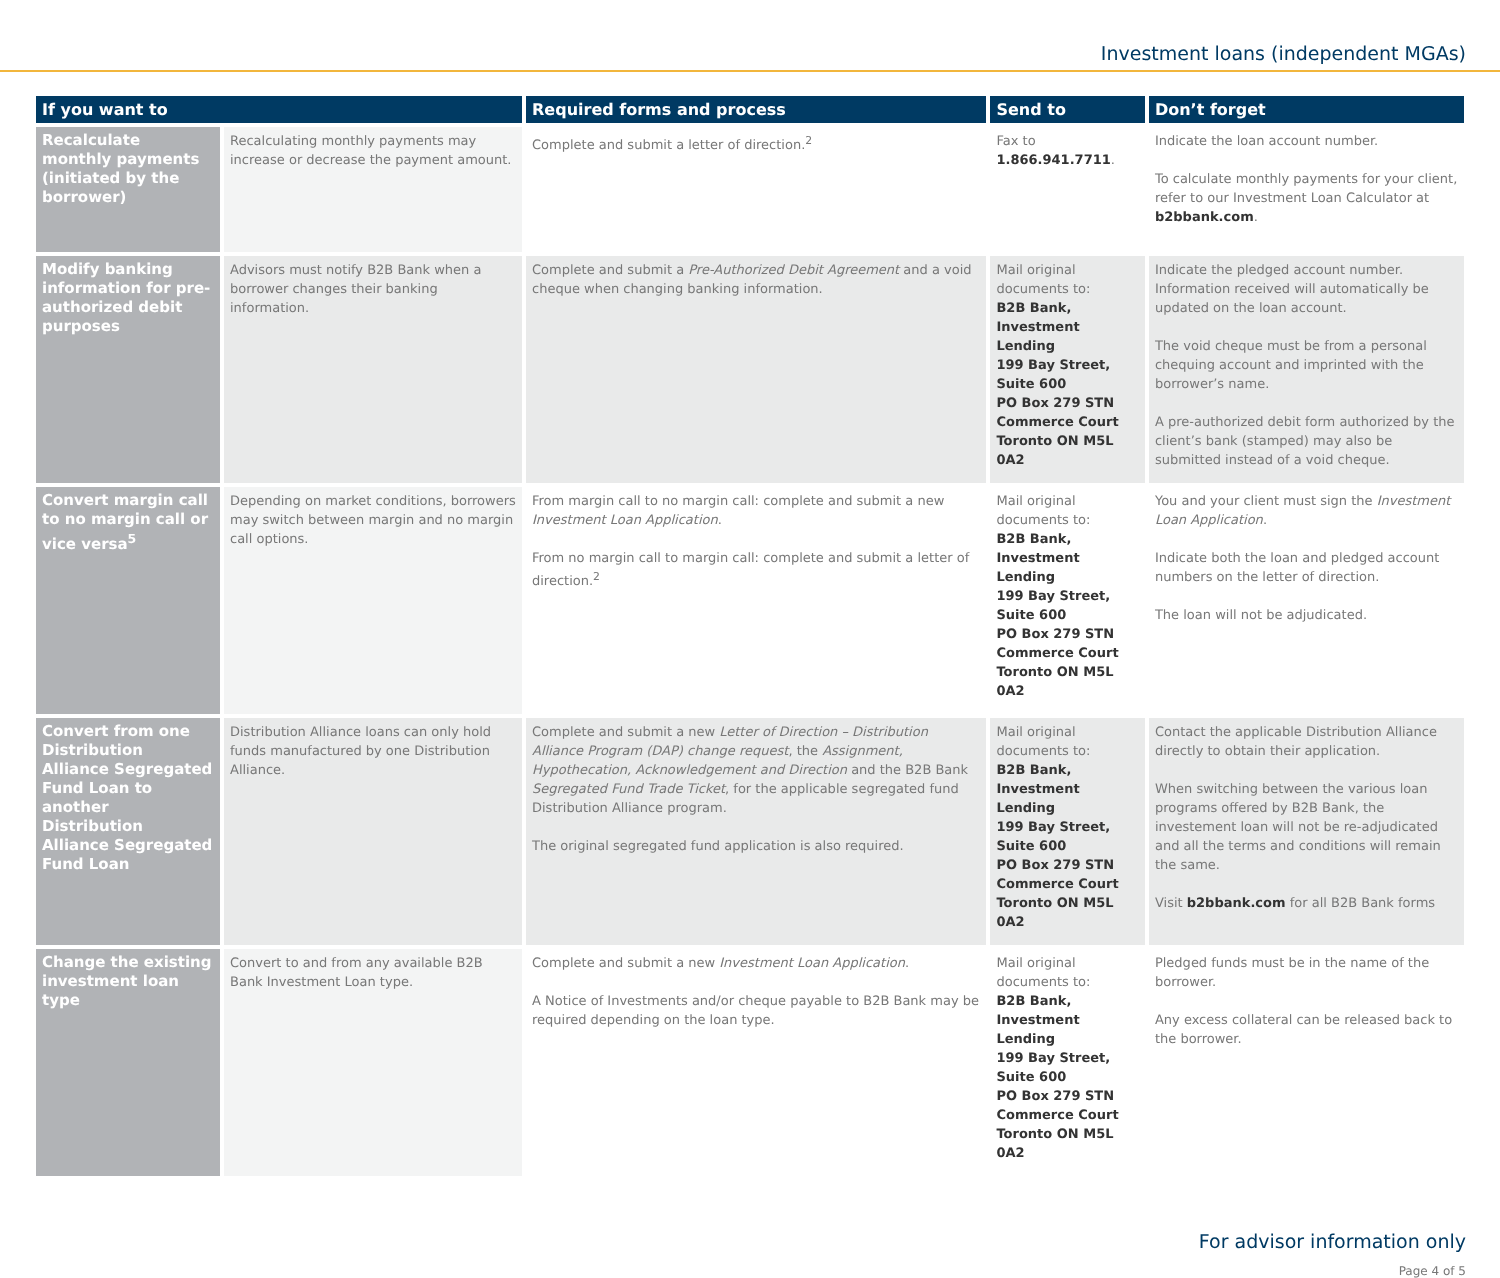Investment loans (independent MGAs)
| If you want to | | Required forms and process | Send to | Don’t forget |
| --- | --- | --- | --- | --- |
| Recalculate monthly payments (initiated by the borrower) | Recalculating monthly payments may increase or decrease the payment amount. | Complete and submit a letter of direction.<sup>2</sup> | Fax to 1.866.941.7711 . | Indicate the loan account number. To calculate monthly payments for your client, refer to our Investment Loan Calculator at b2bbank.com . |
| Modify banking information for pre-authorized debit purposes | Advisors must notify B2B Bank when a borrower changes their banking information. | Complete and submit a Pre-Authorized Debit Agreement and a void cheque when changing banking information. | Mail original documents to: B2B Bank, Investment Lending 199 Bay Street, Suite 600 PO Box 279 STN Commerce Court Toronto ON M5L 0A2 | Indicate the pledged account number. Information received will automatically be updated on the loan account. The void cheque must be from a personal chequing account and imprinted with the borrower’s name. A pre-authorized debit form authorized by the client’s bank (stamped) may also be submitted instead of a void cheque. |
| Convert margin call to no margin call or vice versa<sup>5</sup> | Depending on market conditions, borrowers may switch between margin and no margin call options. | From margin call to no margin call: complete and submit a new Investment Loan Application . From no margin call to margin call: complete and submit a letter of direction.<sup>2</sup> | Mail original documents to: B2B Bank, Investment Lending 199 Bay Street, Suite 600 PO Box 279 STN Commerce Court Toronto ON M5L 0A2 | You and your client must sign the Investment Loan Application . Indicate both the loan and pledged account numbers on the letter of direction. The loan will not be adjudicated. |
| Convert from one Distribution Alliance Segregated Fund Loan to another Distribution Alliance Segregated Fund Loan | Distribution Alliance loans can only hold funds manufactured by one Distribution Alliance. | Complete and submit a new Letter of Direction – Distribution Alliance Program (DAP) change request , the Assignment, Hypothecation, Acknowledgement and Direction and the B2B Bank Segregated Fund Trade Ticket , for the applicable segregated fund Distribution Alliance program. The original segregated fund application is also required. | Mail original documents to: B2B Bank, Investment Lending 199 Bay Street, Suite 600 PO Box 279 STN Commerce Court Toronto ON M5L 0A2 | Contact the applicable Distribution Alliance directly to obtain their application. When switching between the various loan programs offered by B2B Bank, the investement loan will not be re-adjudicated and all the terms and conditions will remain the same. Visit b2bbank.com for all B2B Bank forms |
| Change the existing investment loan type | Convert to and from any available B2B Bank Investment Loan type. | Complete and submit a new Investment Loan Application . A Notice of Investments and/or cheque payable to B2B Bank may be required depending on the loan type. | Mail original documents to: B2B Bank, Investment Lending 199 Bay Street, Suite 600 PO Box 279 STN Commerce Court Toronto ON M5L 0A2 | Pledged funds must be in the name of the borrower. Any excess collateral can be released back to the borrower. |
For advisor information only
Page 4 of 5